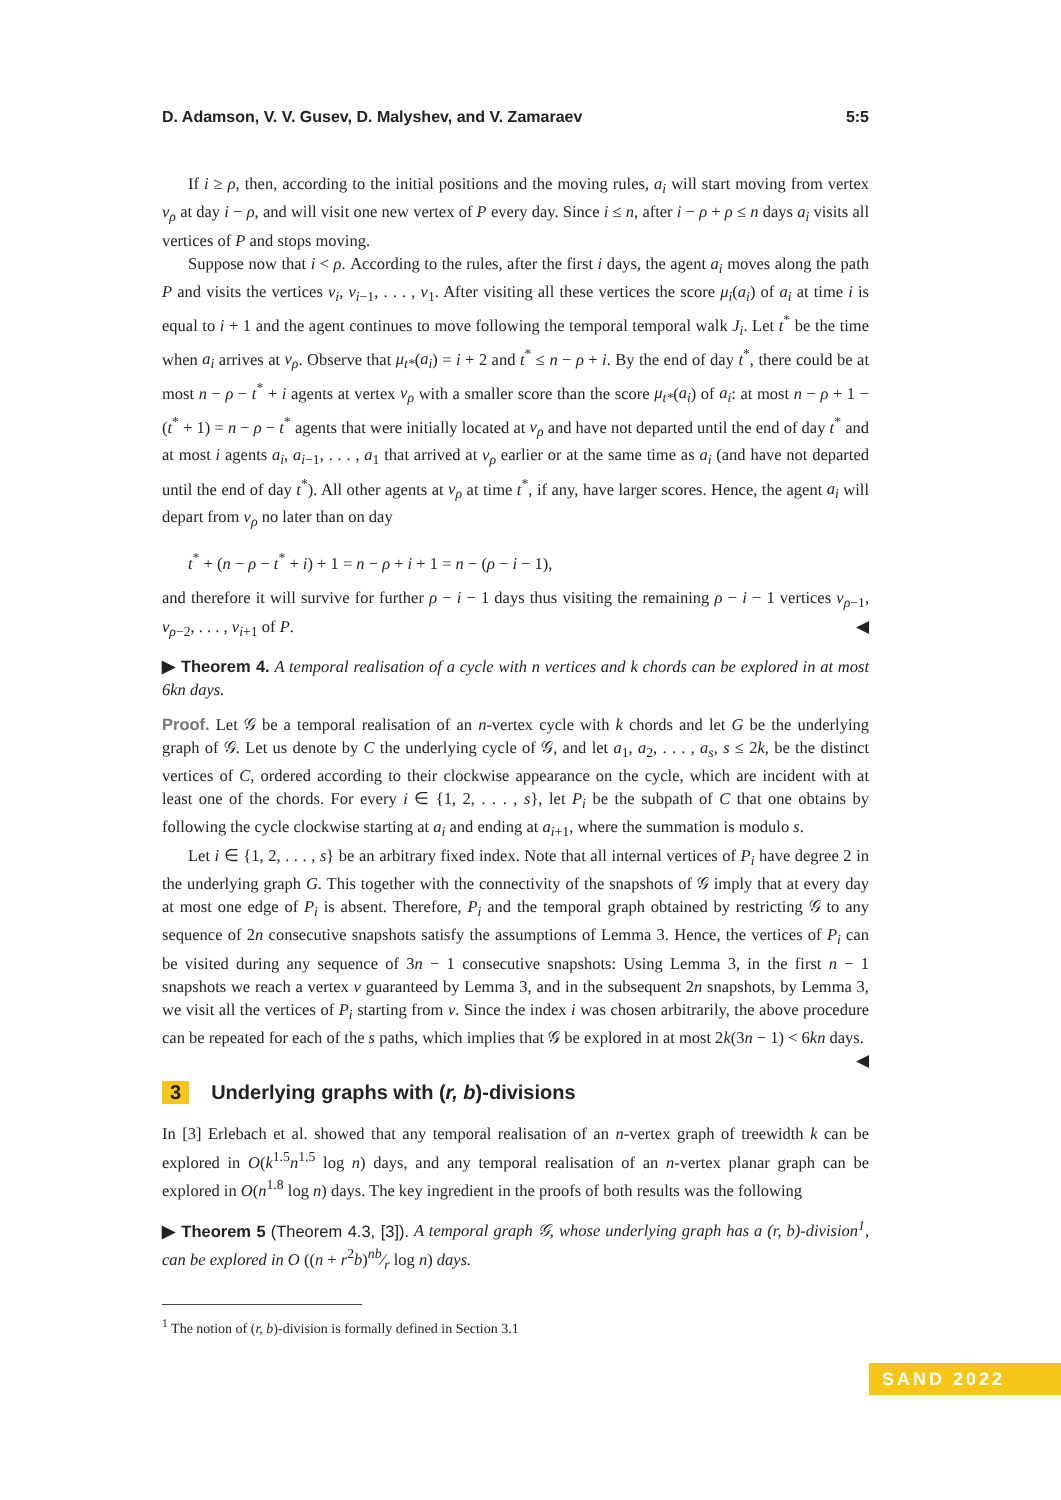D. Adamson, V. V. Gusev, D. Malyshev, and V. Zamaraev 5:5
If i ≥ ρ, then, according to the initial positions and the moving rules, a<sub>i</sub> will start moving from vertex v<sub>ρ</sub> at day i − ρ, and will visit one new vertex of P every day. Since i ≤ n, after i − ρ + ρ ≤ n days a<sub>i</sub> visits all vertices of P and stops moving.
Suppose now that i < ρ. According to the rules, after the first i days, the agent a<sub>i</sub> moves along the path P and visits the vertices v<sub>i</sub>, v<sub>i−1</sub>, . . . , v<sub>1</sub>. After visiting all these vertices the score μ<sub>i</sub>(a<sub>i</sub>) of a<sub>i</sub> at time i is equal to i + 1 and the agent continues to move following the temporal temporal walk J<sub>i</sub>. Let t<sup>*</sup> be the time when a<sub>i</sub> arrives at v<sub>ρ</sub>. Observe that μ<sub>t*</sub>(a<sub>i</sub>) = i + 2 and t<sup>*</sup> ≤ n − ρ + i. By the end of day t<sup>*</sup>, there could be at most n − ρ − t<sup>*</sup> + i agents at vertex v<sub>ρ</sub> with a smaller score than the score μ<sub>t*</sub>(a<sub>i</sub>) of a<sub>i</sub>: at most n − ρ + 1 − (t<sup>*</sup> + 1) = n − ρ − t<sup>*</sup> agents that were initially located at v<sub>ρ</sub> and have not departed until the end of day t<sup>*</sup> and at most i agents a<sub>i</sub>, a<sub>i−1</sub>, . . . , a<sub>1</sub> that arrived at v<sub>ρ</sub> earlier or at the same time as a<sub>i</sub> (and have not departed until the end of day t<sup>*</sup>). All other agents at v<sub>ρ</sub> at time t<sup>*</sup>, if any, have larger scores. Hence, the agent a<sub>i</sub> will depart from v<sub>ρ</sub> no later than on day
t<sup>*</sup> + (n − ρ − t<sup>*</sup> + i) + 1 = n − ρ + i + 1 = n − (ρ − i − 1),
and therefore it will survive for further ρ − i − 1 days thus visiting the remaining ρ − i − 1 vertices v<sub>ρ−1</sub>, v<sub>ρ−2</sub>, . . . , v<sub>i+1</sub> of P. ◀
▶ Theorem 4. A temporal realisation of a cycle with n vertices and k chords can be explored in at most 6kn days.
Proof. Let 𝒢 be a temporal realisation of an n-vertex cycle with k chords and let G be the underlying graph of 𝒢. Let us denote by C the underlying cycle of 𝒢, and let a<sub>1</sub>, a<sub>2</sub>, . . . , a<sub>s</sub>, s ≤ 2k, be the distinct vertices of C, ordered according to their clockwise appearance on the cycle, which are incident with at least one of the chords. For every i ∈ {1, 2, . . . , s}, let P<sub>i</sub> be the subpath of C that one obtains by following the cycle clockwise starting at a<sub>i</sub> and ending at a<sub>i+1</sub>, where the summation is modulo s.
Let i ∈ {1, 2, . . . , s} be an arbitrary fixed index. Note that all internal vertices of P<sub>i</sub> have degree 2 in the underlying graph G. This together with the connectivity of the snapshots of 𝒢 imply that at every day at most one edge of P<sub>i</sub> is absent. Therefore, P<sub>i</sub> and the temporal graph obtained by restricting 𝒢 to any sequence of 2n consecutive snapshots satisfy the assumptions of Lemma 3. Hence, the vertices of P<sub>i</sub> can be visited during any sequence of 3n − 1 consecutive snapshots: Using Lemma 3, in the first n − 1 snapshots we reach a vertex v guaranteed by Lemma 3, and in the subsequent 2n snapshots, by Lemma 3, we visit all the vertices of P<sub>i</sub> starting from v. Since the index i was chosen arbitrarily, the above procedure can be repeated for each of the s paths, which implies that 𝒢 be explored in at most 2k(3n − 1) < 6kn days. ◀
3 Underlying graphs with (r, b)-divisions
In [3] Erlebach et al. showed that any temporal realisation of an n-vertex graph of treewidth k can be explored in O(k<sup>1.5</sup>n<sup>1.5</sup> log n) days, and any temporal realisation of an n-vertex planar graph can be explored in O(n<sup>1.8</sup> log n) days. The key ingredient in the proofs of both results was the following
▶ Theorem 5 (Theorem 4.3, [3]). A temporal graph 𝒢, whose underlying graph has a (r, b)-division<sup>1</sup>, can be explored in O ((n + r<sup>2</sup>b)nb⁄r log n) days.
<sup>1</sup> The notion of (r, b)-division is formally defined in Section 3.1
SAND 2022